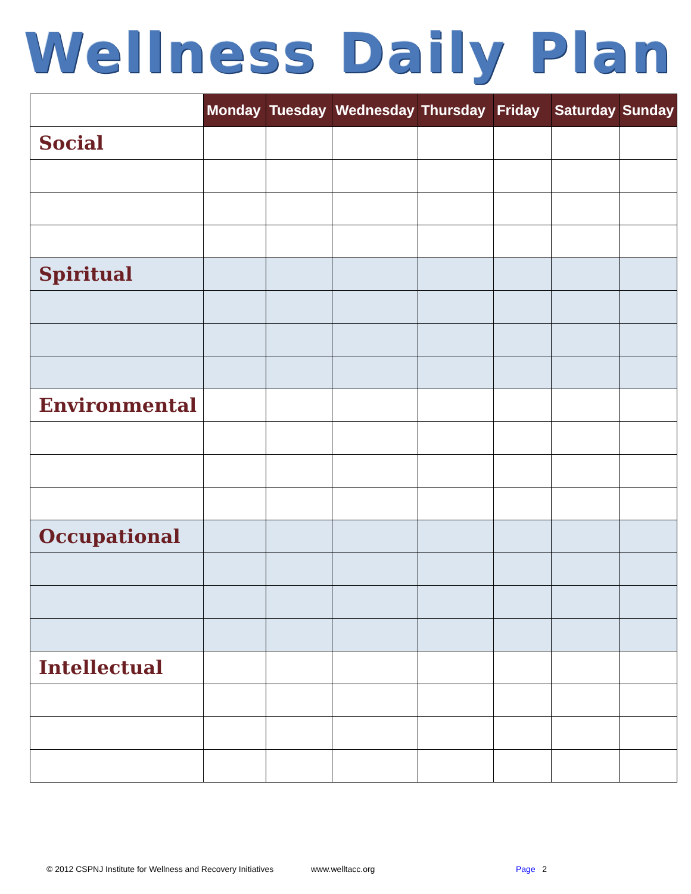Wellness Daily Plan
| | Monday | Tuesday | Wednesday | Thursday | Friday | Saturday | Sunday |
| --- | --- | --- | --- | --- | --- | --- | --- |
| Social | | | | | | | |
| Spiritual | | | | | | | |
| Environmental | | | | | | | |
| Occupational | | | | | | | |
| Intellectual | | | | | | | |
© 2012 CSPNJ Institute for Wellness and Recovery Initiatives www.welltacc.org Page 2